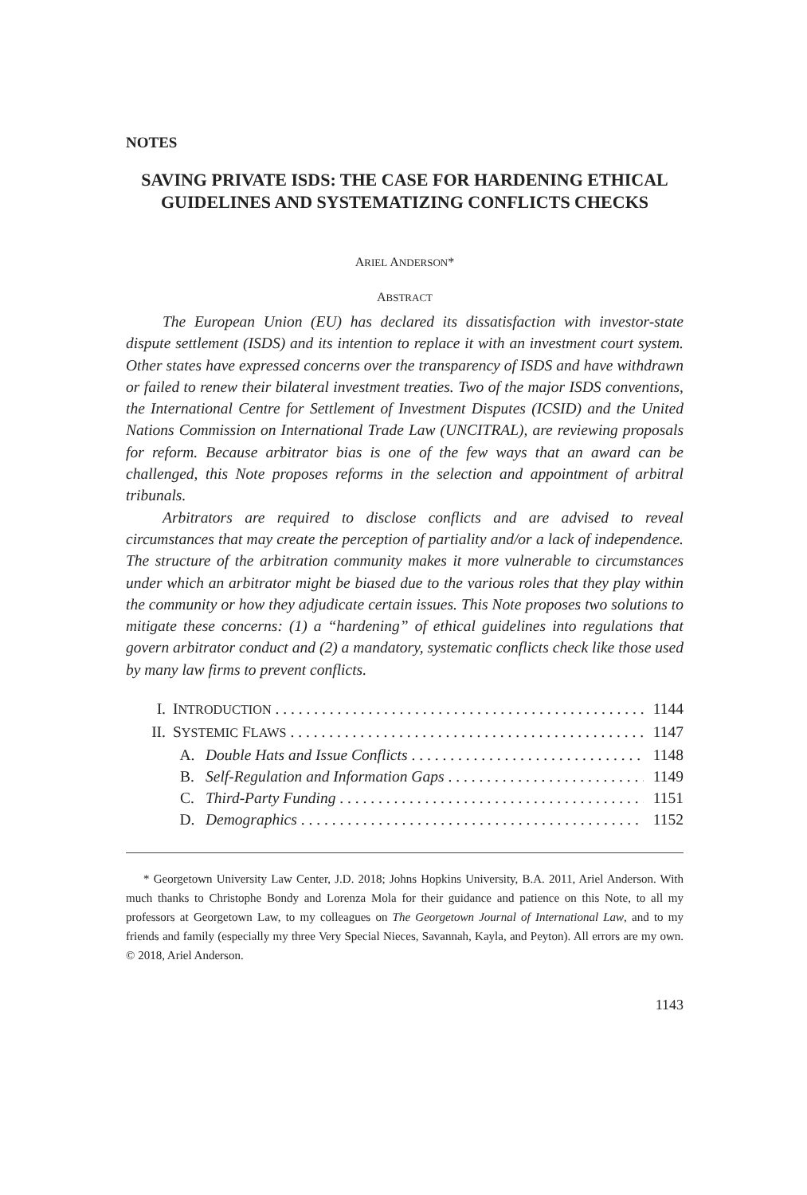NOTES
SAVING PRIVATE ISDS: THE CASE FOR HARDENING ETHICAL GUIDELINES AND SYSTEMATIZING CONFLICTS CHECKS
ARIEL ANDERSON*
ABSTRACT
The European Union (EU) has declared its dissatisfaction with investor-state dispute settlement (ISDS) and its intention to replace it with an investment court system. Other states have expressed concerns over the transparency of ISDS and have withdrawn or failed to renew their bilateral investment treaties. Two of the major ISDS conventions, the International Centre for Settlement of Investment Disputes (ICSID) and the United Nations Commission on International Trade Law (UNCITRAL), are reviewing proposals for reform. Because arbitrator bias is one of the few ways that an award can be challenged, this Note proposes reforms in the selection and appointment of arbitral tribunals.
Arbitrators are required to disclose conflicts and are advised to reveal circumstances that may create the perception of partiality and/or a lack of independence. The structure of the arbitration community makes it more vulnerable to circumstances under which an arbitrator might be biased due to the various roles that they play within the community or how they adjudicate certain issues. This Note proposes two solutions to mitigate these concerns: (1) a “hardening” of ethical guidelines into regulations that govern arbitrator conduct and (2) a mandatory, systematic conflicts check like those used by many law firms to prevent conflicts.
I. INTRODUCTION 1144
II. SYSTEMIC FLAWS 1147
A. Double Hats and Issue Conflicts 1148
B. Self-Regulation and Information Gaps 1149
C. Third-Party Funding 1151
D. Demographics 1152
* Georgetown University Law Center, J.D. 2018; Johns Hopkins University, B.A. 2011, Ariel Anderson. With much thanks to Christophe Bondy and Lorenza Mola for their guidance and patience on this Note, to all my professors at Georgetown Law, to my colleagues on The Georgetown Journal of International Law, and to my friends and family (especially my three Very Special Nieces, Savannah, Kayla, and Peyton). All errors are my own. © 2018, Ariel Anderson.
1143